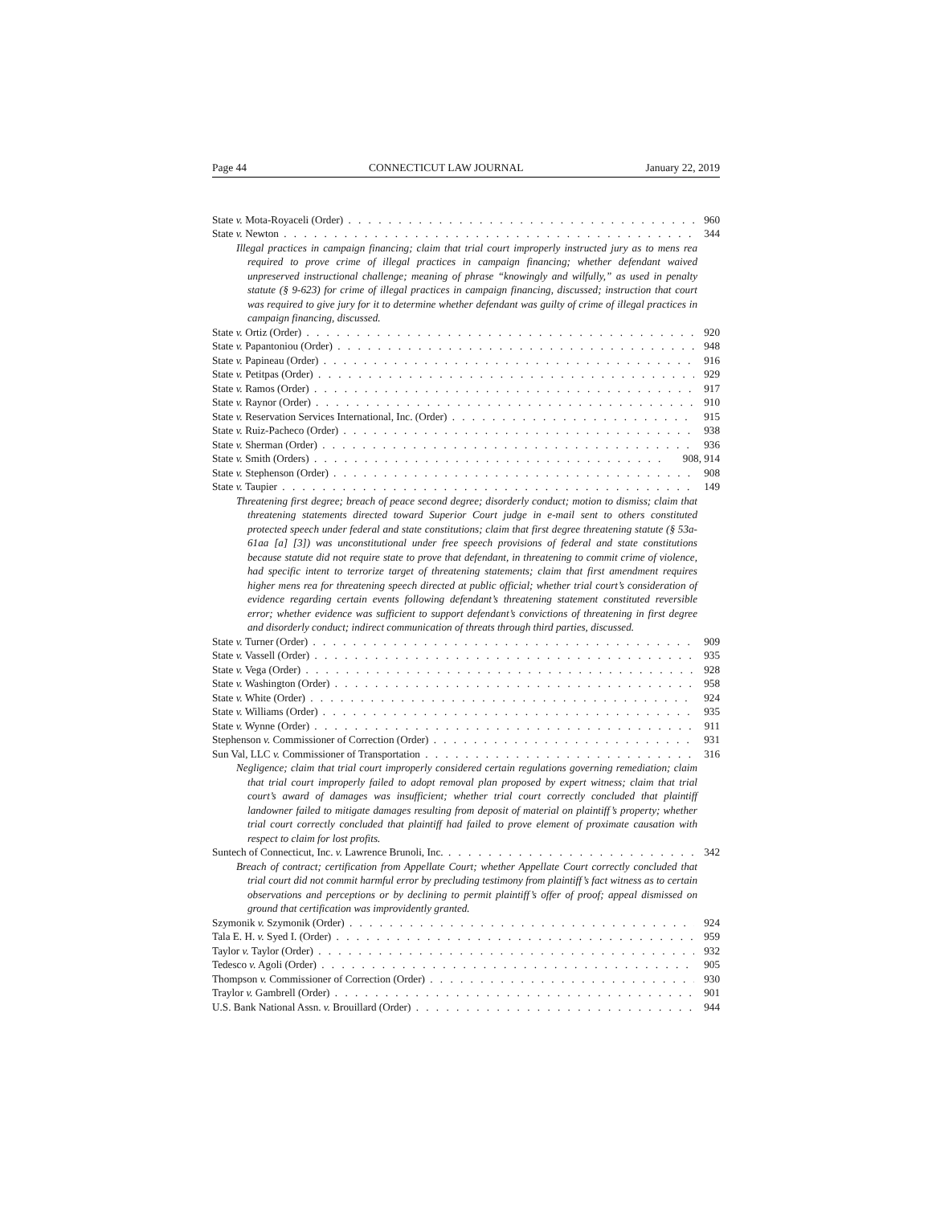Page 44 CONNECTICUT LAW JOURNAL January 22, 2019
State v. Mota-Royaceli (Order) 960
State v. Newton 344
Illegal practices in campaign financing; claim that trial court improperly instructed jury as to mens rea required to prove crime of illegal practices in campaign financing; whether defendant waived unpreserved instructional challenge; meaning of phrase “knowingly and wilfully,” as used in penalty statute (§ 9-623) for crime of illegal practices in campaign financing, discussed; instruction that court was required to give jury for it to determine whether defendant was guilty of crime of illegal practices in campaign financing, discussed.
State v. Ortiz (Order) 920
State v. Papantoniou (Order) 948
State v. Papineau (Order) 916
State v. Petitpas (Order) 929
State v. Ramos (Order) 917
State v. Raynor (Order) 910
State v. Reservation Services International, Inc. (Order) 915
State v. Ruiz-Pacheco (Order) 938
State v. Sherman (Order) 936
State v. Smith (Orders) 908, 914
State v. Stephenson (Order) 908
State v. Taupier 149
Threatening first degree; breach of peace second degree; disorderly conduct; motion to dismiss; claim that threatening statements directed toward Superior Court judge in e-mail sent to others constituted protected speech under federal and state constitutions; claim that first degree threatening statute (§ 53a-61aa [a] [3]) was unconstitutional under free speech provisions of federal and state constitutions because statute did not require state to prove that defendant, in threatening to commit crime of violence, had specific intent to terrorize target of threatening statements; claim that first amendment requires higher mens rea for threatening speech directed at public official; whether trial court’s consideration of evidence regarding certain events following defendant’s threatening statement constituted reversible error; whether evidence was sufficient to support defendant’s convictions of threatening in first degree and disorderly conduct; indirect communication of threats through third parties, discussed.
State v. Turner (Order) 909
State v. Vassell (Order) 935
State v. Vega (Order) 928
State v. Washington (Order) 958
State v. White (Order) 924
State v. Williams (Order) 935
State v. Wynne (Order) 911
Stephenson v. Commissioner of Correction (Order) 931
Sun Val, LLC v. Commissioner of Transportation 316
Negligence; claim that trial court improperly considered certain regulations governing remediation; claim that trial court improperly failed to adopt removal plan proposed by expert witness; claim that trial court’s award of damages was insufficient; whether trial court correctly concluded that plaintiff landowner failed to mitigate damages resulting from deposit of material on plaintiff’s property; whether trial court correctly concluded that plaintiff had failed to prove element of proximate causation with respect to claim for lost profits.
Suntech of Connecticut, Inc. v. Lawrence Brunoli, Inc. 342
Breach of contract; certification from Appellate Court; whether Appellate Court correctly concluded that trial court did not commit harmful error by precluding testimony from plaintiff’s fact witness as to certain observations and perceptions or by declining to permit plaintiff’s offer of proof; appeal dismissed on ground that certification was improvidently granted.
Szymonik v. Szymonik (Order) 924
Tala E. H. v. Syed I. (Order) 959
Taylor v. Taylor (Order) 932
Tedesco v. Agoli (Order) 905
Thompson v. Commissioner of Correction (Order) 930
Traylor v. Gambrell (Order) 901
U.S. Bank National Assn. v. Brouillard (Order) 944